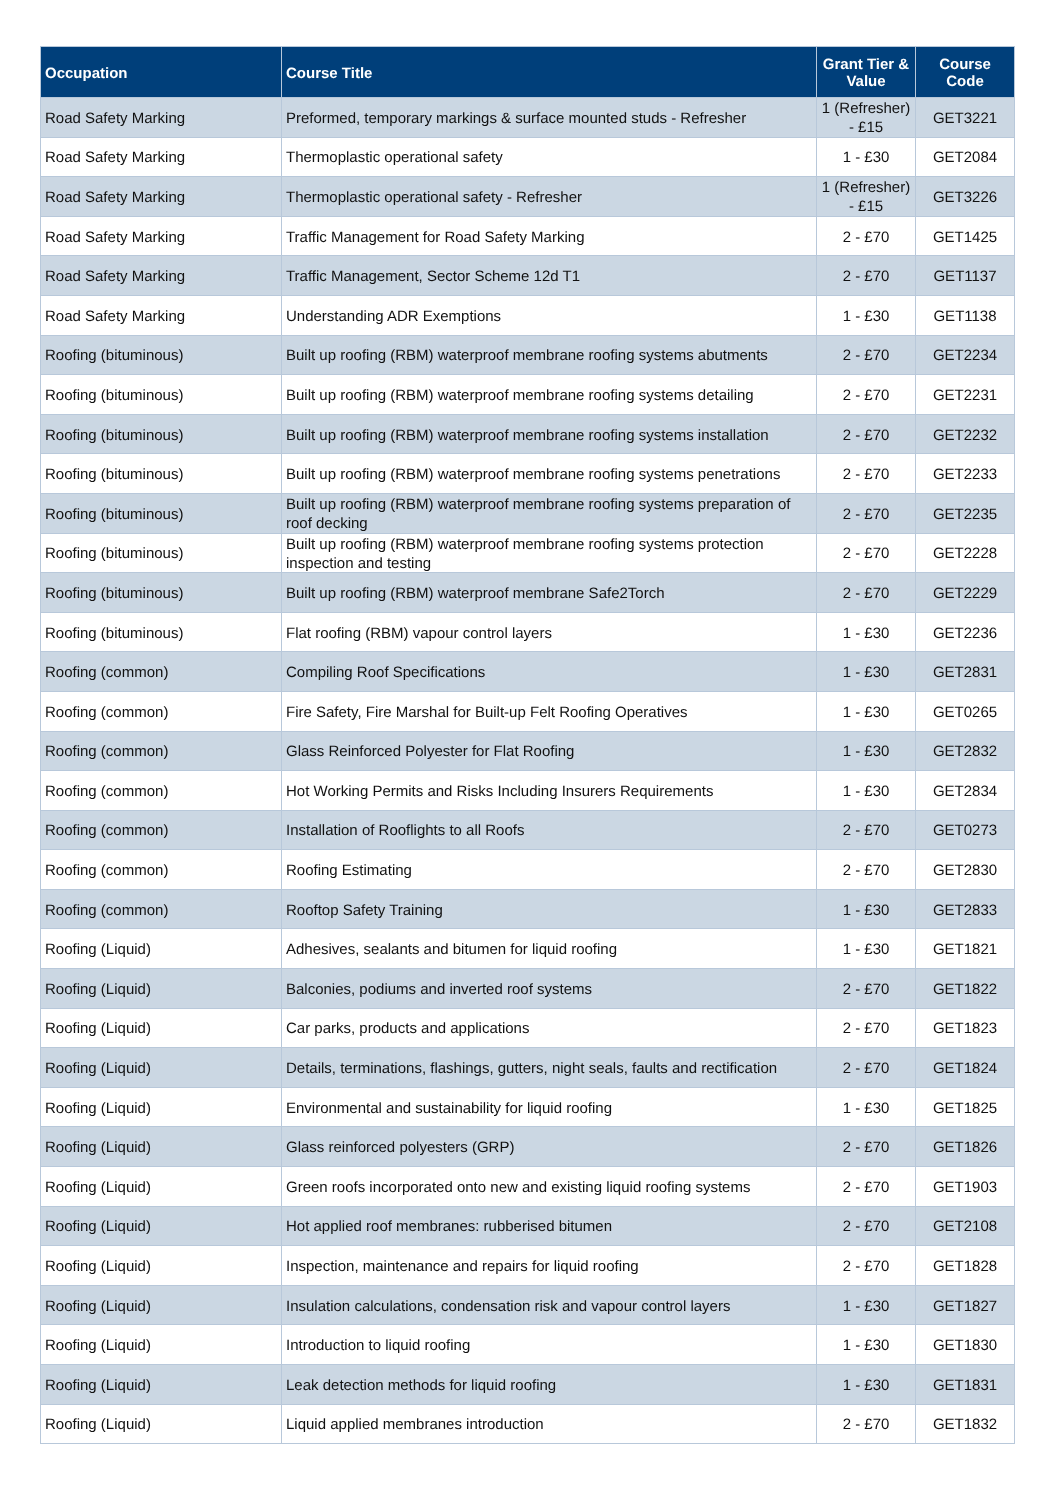| Occupation | Course Title | Grant Tier & Value | Course Code |
| --- | --- | --- | --- |
| Road Safety Marking | Preformed, temporary markings & surface mounted studs - Refresher | 1 (Refresher) - £15 | GET3221 |
| Road Safety Marking | Thermoplastic operational safety | 1 - £30 | GET2084 |
| Road Safety Marking | Thermoplastic operational safety - Refresher | 1 (Refresher) - £15 | GET3226 |
| Road Safety Marking | Traffic Management for Road Safety Marking | 2 - £70 | GET1425 |
| Road Safety Marking | Traffic Management, Sector Scheme 12d T1 | 2 - £70 | GET1137 |
| Road Safety Marking | Understanding ADR Exemptions | 1 - £30 | GET1138 |
| Roofing (bituminous) | Built up roofing (RBM) waterproof membrane roofing systems abutments | 2 - £70 | GET2234 |
| Roofing (bituminous) | Built up roofing (RBM) waterproof membrane roofing systems detailing | 2 - £70 | GET2231 |
| Roofing (bituminous) | Built up roofing (RBM) waterproof membrane roofing systems installation | 2 - £70 | GET2232 |
| Roofing (bituminous) | Built up roofing (RBM) waterproof membrane roofing systems penetrations | 2 - £70 | GET2233 |
| Roofing (bituminous) | Built up roofing (RBM) waterproof membrane roofing systems preparation of roof decking | 2 - £70 | GET2235 |
| Roofing (bituminous) | Built up roofing (RBM) waterproof membrane roofing systems protection inspection and testing | 2 - £70 | GET2228 |
| Roofing (bituminous) | Built up roofing (RBM) waterproof membrane Safe2Torch | 2 - £70 | GET2229 |
| Roofing (bituminous) | Flat roofing (RBM) vapour control layers | 1 - £30 | GET2236 |
| Roofing (common) | Compiling Roof Specifications | 1 - £30 | GET2831 |
| Roofing (common) | Fire Safety, Fire Marshal for Built-up Felt Roofing Operatives | 1 - £30 | GET0265 |
| Roofing (common) | Glass Reinforced Polyester for Flat Roofing | 1 - £30 | GET2832 |
| Roofing (common) | Hot Working Permits and Risks Including Insurers Requirements | 1 - £30 | GET2834 |
| Roofing (common) | Installation of Rooflights to all Roofs | 2 - £70 | GET0273 |
| Roofing (common) | Roofing Estimating | 2 - £70 | GET2830 |
| Roofing (common) | Rooftop Safety Training | 1 - £30 | GET2833 |
| Roofing (Liquid) | Adhesives, sealants and bitumen for liquid roofing | 1 - £30 | GET1821 |
| Roofing (Liquid) | Balconies, podiums and inverted roof systems | 2 - £70 | GET1822 |
| Roofing (Liquid) | Car parks, products and applications | 2 - £70 | GET1823 |
| Roofing (Liquid) | Details, terminations, flashings, gutters, night seals, faults and rectification | 2 - £70 | GET1824 |
| Roofing (Liquid) | Environmental and sustainability for liquid roofing | 1 - £30 | GET1825 |
| Roofing (Liquid) | Glass reinforced polyesters (GRP) | 2 - £70 | GET1826 |
| Roofing (Liquid) | Green roofs incorporated onto new and existing liquid roofing systems | 2 - £70 | GET1903 |
| Roofing (Liquid) | Hot applied roof membranes: rubberised bitumen | 2 - £70 | GET2108 |
| Roofing (Liquid) | Inspection, maintenance and repairs for liquid roofing | 2 - £70 | GET1828 |
| Roofing (Liquid) | Insulation calculations, condensation risk and vapour control layers | 1 - £30 | GET1827 |
| Roofing (Liquid) | Introduction to liquid roofing | 1 - £30 | GET1830 |
| Roofing (Liquid) | Leak detection methods for liquid roofing | 1 - £30 | GET1831 |
| Roofing (Liquid) | Liquid applied membranes introduction | 2 - £70 | GET1832 |